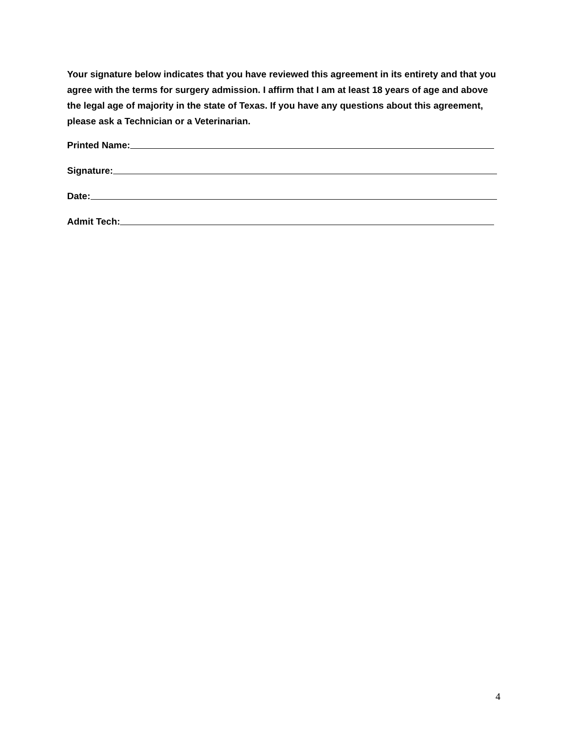Your signature below indicates that you have reviewed this agreement in its entirety and that you agree with the terms for surgery admission. I affirm that I am at least 18 years of age and above the legal age of majority in the state of Texas. If you have any questions about this agreement, please ask a Technician or a Veterinarian.
Printed Name:
Signature:
Date:
Admit Tech:
4